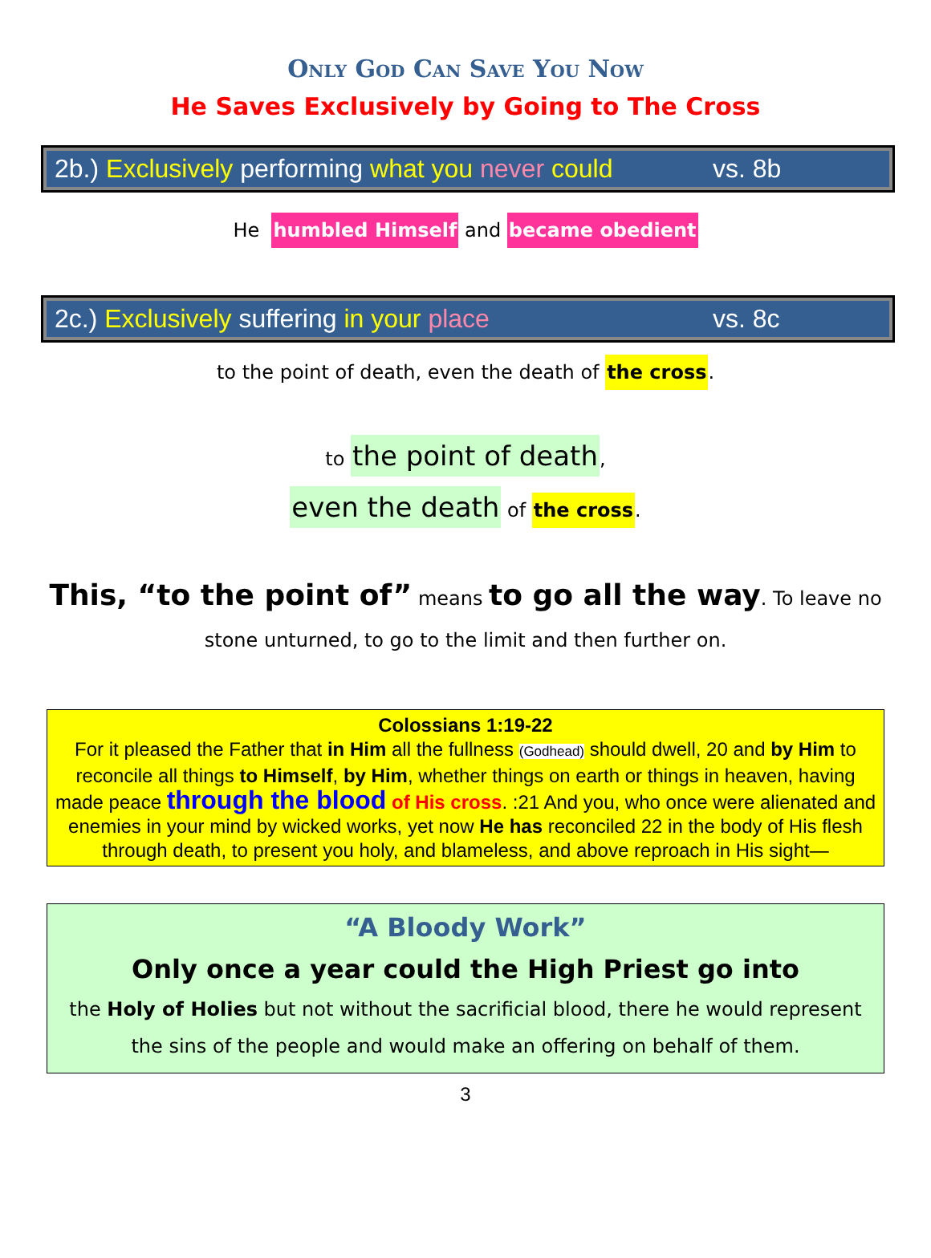Only God Can Save You Now
He Saves Exclusively by Going to The Cross
2b.) Exclusively performing what you never could vs. 8b
He humbled Himself and became obedient
2c.) Exclusively suffering in your place vs. 8c
to the point of death, even the death of the cross.
to the point of death,
even the death of the cross.
This, “to the point of” means to go all the way. To leave no stone unturned, to go to the limit and then further on.
Colossians 1:19-22
For it pleased the Father that in Him all the fullness (Godhead) should dwell, 20 and by Him to reconcile all things to Himself, by Him, whether things on earth or things in heaven, having made peace through the blood of His cross. :21 And you, who once were alienated and enemies in your mind by wicked works, yet now He has reconciled 22 in the body of His flesh through death, to present you holy, and blameless, and above reproach in His sight—
“A Bloody Work”
Only once a year could the High Priest go into
the Holy of Holies but not without the sacrificial blood, there he would represent the sins of the people and would make an offering on behalf of them.
3